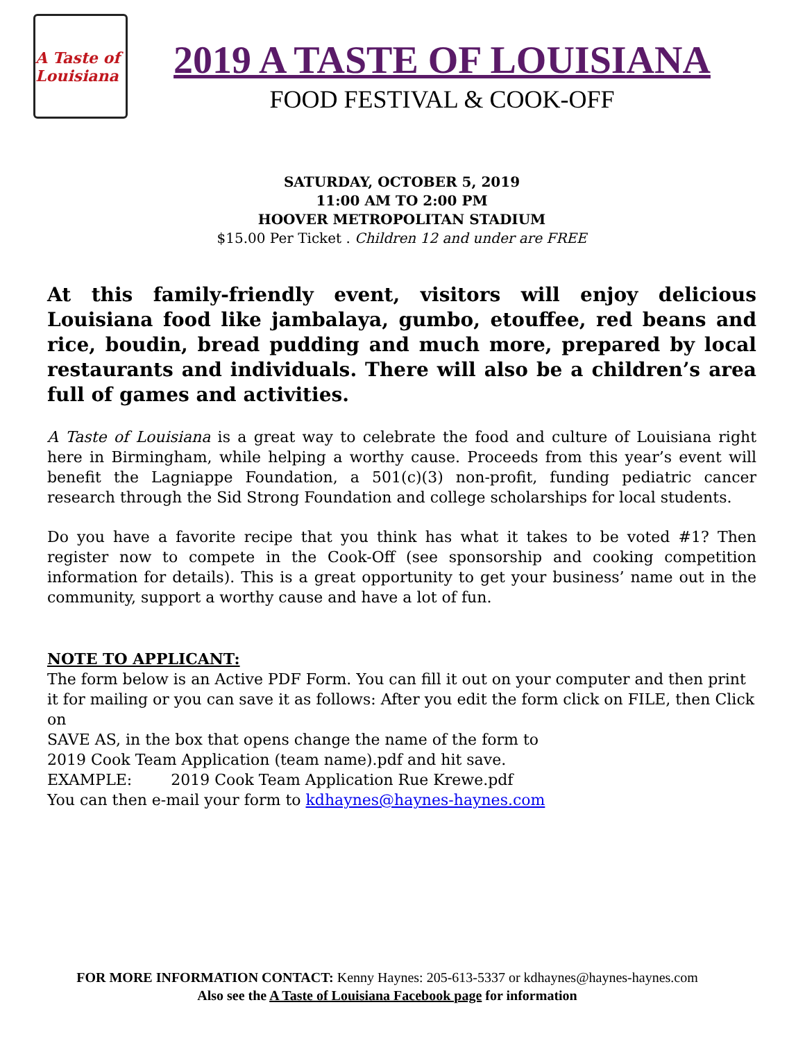A Taste of Louisiana
2019 A TASTE OF LOUISIANA
FOOD FESTIVAL & COOK-OFF
SATURDAY, OCTOBER 5, 2019
11:00 AM TO 2:00 PM
HOOVER METROPOLITAN STADIUM
$15.00 Per Ticket . Children 12 and under are FREE
At this family-friendly event, visitors will enjoy delicious Louisiana food like jambalaya, gumbo, etouffee, red beans and rice, boudin, bread pudding and much more, prepared by local restaurants and individuals. There will also be a children’s area full of games and activities.
A Taste of Louisiana is a great way to celebrate the food and culture of Louisiana right here in Birmingham, while helping a worthy cause. Proceeds from this year’s event will benefit the Lagniappe Foundation, a 501(c)(3) non-profit, funding pediatric cancer research through the Sid Strong Foundation and college scholarships for local students.
Do you have a favorite recipe that you think has what it takes to be voted #1? Then register now to compete in the Cook-Off (see sponsorship and cooking competition information for details). This is a great opportunity to get your business’ name out in the community, support a worthy cause and have a lot of fun.
NOTE TO APPLICANT:
The form below is an Active PDF Form. You can fill it out on your computer and then print it for mailing or you can save it as follows: After you edit the form click on FILE, then Click on
SAVE AS, in the box that opens change the name of the form to
2019 Cook Team Application (team name).pdf and hit save.
EXAMPLE: 2019 Cook Team Application Rue Krewe.pdf
You can then e-mail your form to kdhaynes@haynes-haynes.com
FOR MORE INFORMATION CONTACT: Kenny Haynes: 205-613-5337 or kdhaynes@haynes-haynes.com
Also see the A Taste of Louisiana Facebook page for information